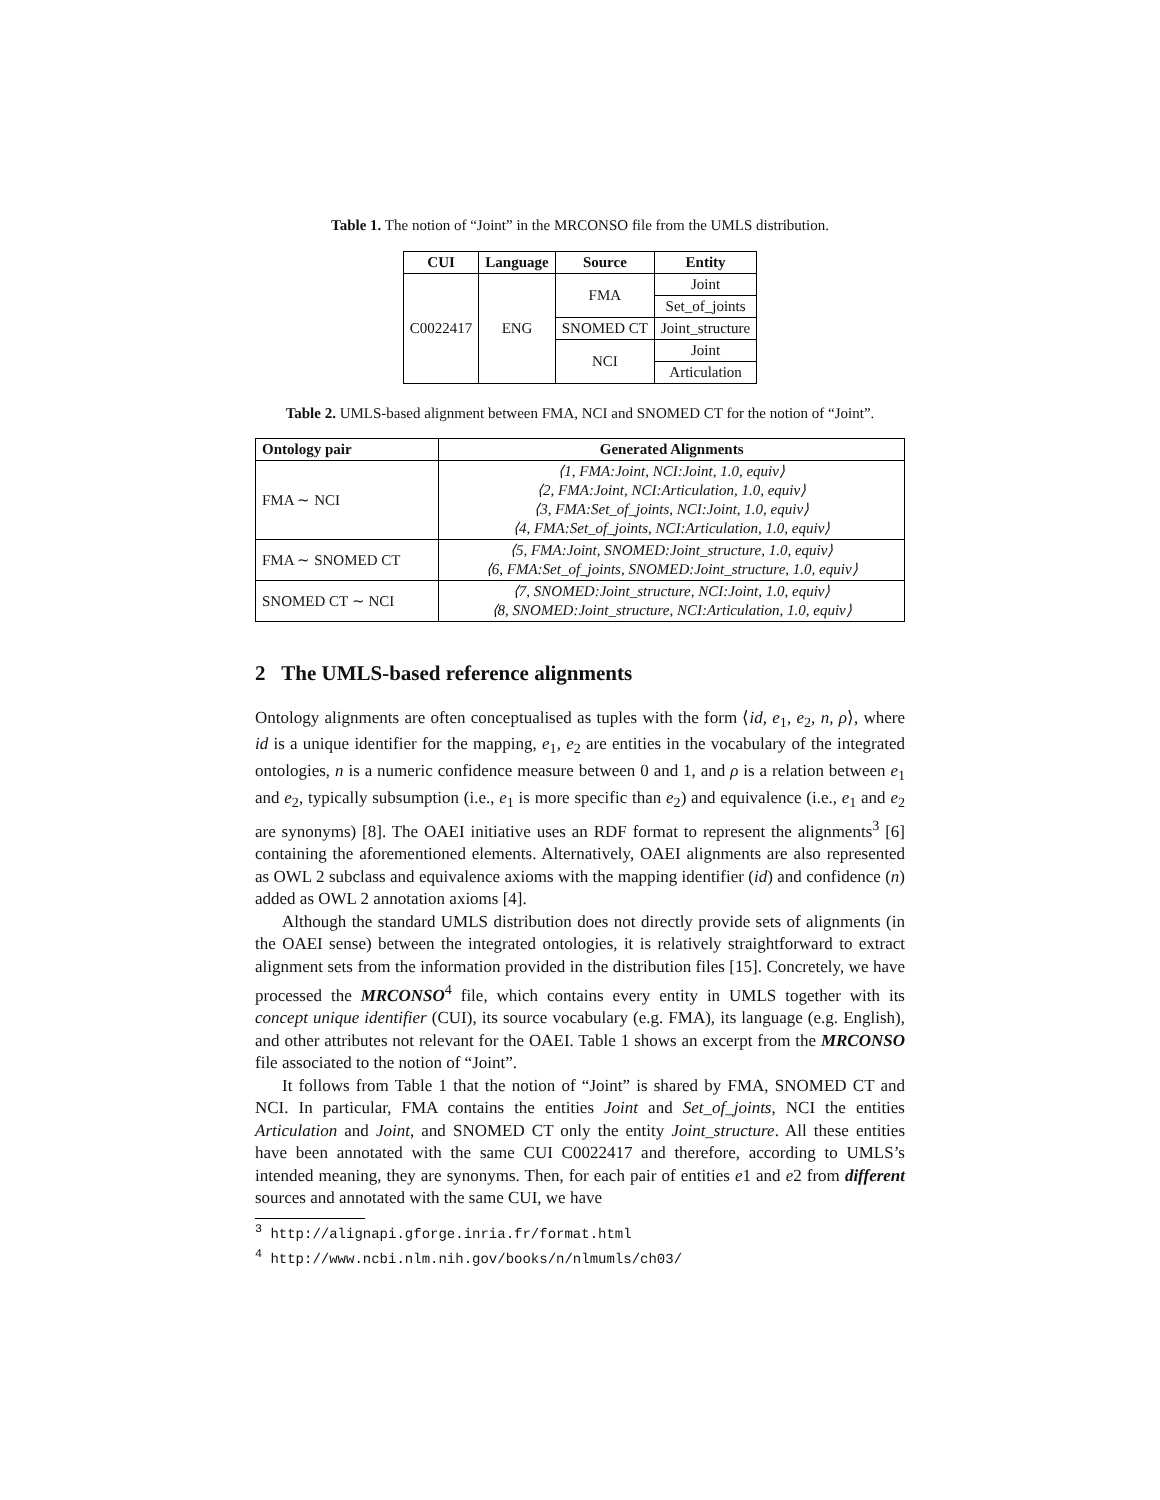Table 1. The notion of “Joint” in the MRCONSO file from the UMLS distribution.
| CUI | Language | Source | Entity |
| --- | --- | --- | --- |
| C0022417 | ENG | FMA | Joint |
| | | | Set_of_joints |
| | | SNOMED CT | Joint_structure |
| | | NCI | Joint |
| | | | Articulation |
Table 2. UMLS-based alignment between FMA, NCI and SNOMED CT for the notion of “Joint”.
| Ontology pair | Generated Alignments |
| --- | --- |
| FMA ∼ NCI | ⟨1, FMA:Joint, NCI:Joint, 1.0, equiv⟩ ⟨2, FMA:Joint, NCI:Articulation, 1.0, equiv⟩ ⟨3, FMA:Set_of_joints, NCI:Joint, 1.0, equiv⟩ ⟨4, FMA:Set_of_joints, NCI:Articulation, 1.0, equiv⟩ |
| FMA ∼ SNOMED CT | ⟨5, FMA:Joint, SNOMED:Joint_structure, 1.0, equiv⟩ ⟨6, FMA:Set_of_joints, SNOMED:Joint_structure, 1.0, equiv⟩ |
| SNOMED CT ∼ NCI | ⟨7, SNOMED:Joint_structure, NCI:Joint, 1.0, equiv⟩ ⟨8, SNOMED:Joint_structure, NCI:Articulation, 1.0, equiv⟩ |
2 The UMLS-based reference alignments
Ontology alignments are often conceptualised as tuples with the form ⟨id, e<sub>1</sub>, e<sub>2</sub>, n, ρ⟩, where id is a unique identifier for the mapping, e<sub>1</sub>, e<sub>2</sub> are entities in the vocabulary of the integrated ontologies, n is a numeric confidence measure between 0 and 1, and ρ is a relation between e<sub>1</sub> and e<sub>2</sub>, typically subsumption (i.e., e<sub>1</sub> is more specific than e<sub>2</sub>) and equivalence (i.e., e<sub>1</sub> and e<sub>2</sub> are synonyms) [8]. The OAEI initiative uses an RDF format to represent the alignments<sup>3</sup> [6] containing the aforementioned elements. Alternatively, OAEI alignments are also represented as OWL 2 subclass and equivalence axioms with the mapping identifier (id) and confidence (n) added as OWL 2 annotation axioms [4].
Although the standard UMLS distribution does not directly provide sets of alignments (in the OAEI sense) between the integrated ontologies, it is relatively straightforward to extract alignment sets from the information provided in the distribution files [15]. Concretely, we have processed the MRCONSO<sup>4</sup> file, which contains every entity in UMLS together with its concept unique identifier (CUI), its source vocabulary (e.g. FMA), its language (e.g. English), and other attributes not relevant for the OAEI. Table 1 shows an excerpt from the MRCONSO file associated to the notion of “Joint”.
It follows from Table 1 that the notion of “Joint” is shared by FMA, SNOMED CT and NCI. In particular, FMA contains the entities Joint and Set_of_joints, NCI the entities Articulation and Joint, and SNOMED CT only the entity Joint_structure. All these entities have been annotated with the same CUI C0022417 and therefore, according to UMLS’s intended meaning, they are synonyms. Then, for each pair of entities e1 and e2 from different sources and annotated with the same CUI, we have
<sup>3</sup> http://alignapi.gforge.inria.fr/format.html
<sup>4</sup> http://www.ncbi.nlm.nih.gov/books/n/nlmumls/ch03/